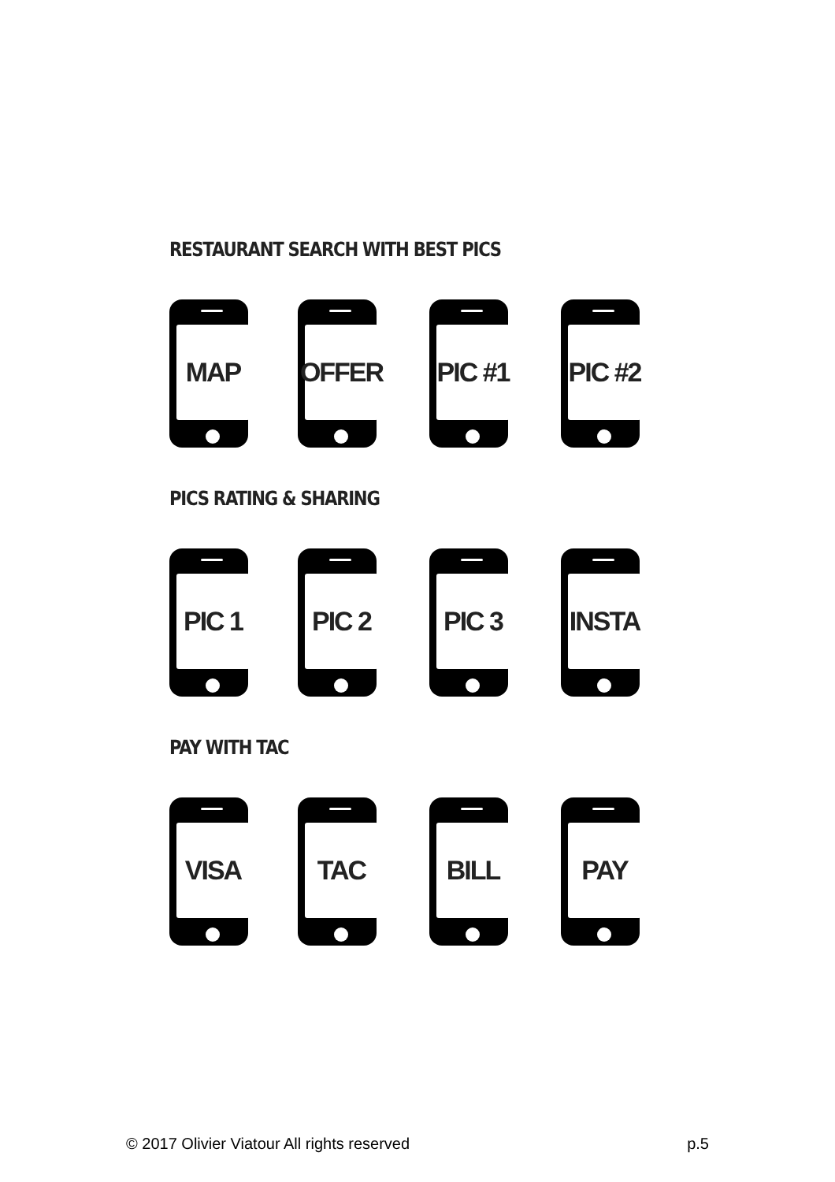RESTAURANT SEARCH WITH BEST PICS
MAP
OFFER
PIC #1
PIC #2
PICS RATING & SHARING
PIC 1
PIC 2
PIC 3
INSTA
PAY WITH TAC
VISA
TAC
BILL
PAY
© 2017 Olivier Viatour All rights reserved p.5